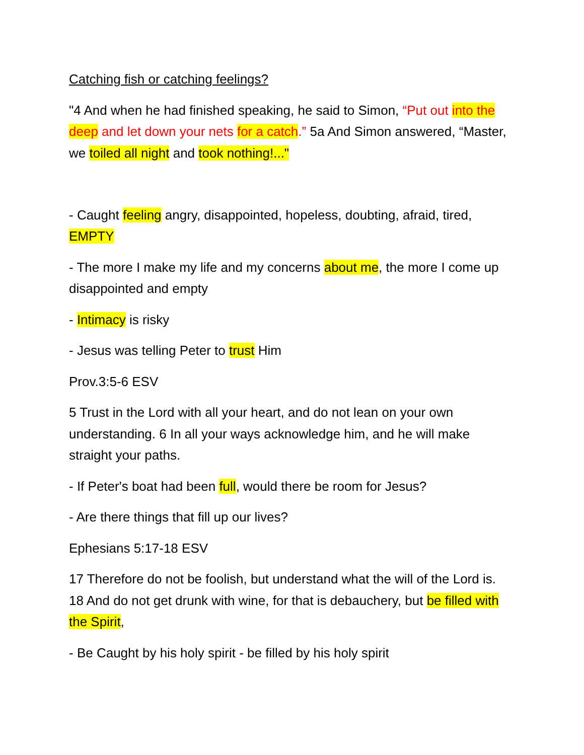Catching fish or catching feelings?
"4 And when he had finished speaking, he said to Simon, “Put out into the deep and let down your nets for a catch.” 5a And Simon answered, “Master, we toiled all night and took nothing!..."
- Caught feeling angry, disappointed, hopeless, doubting, afraid, tired, EMPTY
- The more I make my life and my concerns about me, the more I come up disappointed and empty
- Intimacy is risky
- Jesus was telling Peter to trust Him
Prov.3:5-6 ESV
5 Trust in the Lord with all your heart, and do not lean on your own understanding. 6 In all your ways acknowledge him, and he will make straight your paths.
- If Peter's boat had been full, would there be room for Jesus?
- Are there things that fill up our lives?
Ephesians 5:17-18 ESV
17 Therefore do not be foolish, but understand what the will of the Lord is. 18 And do not get drunk with wine, for that is debauchery, but be filled with the Spirit,
- Be Caught by his holy spirit - be filled by his holy spirit